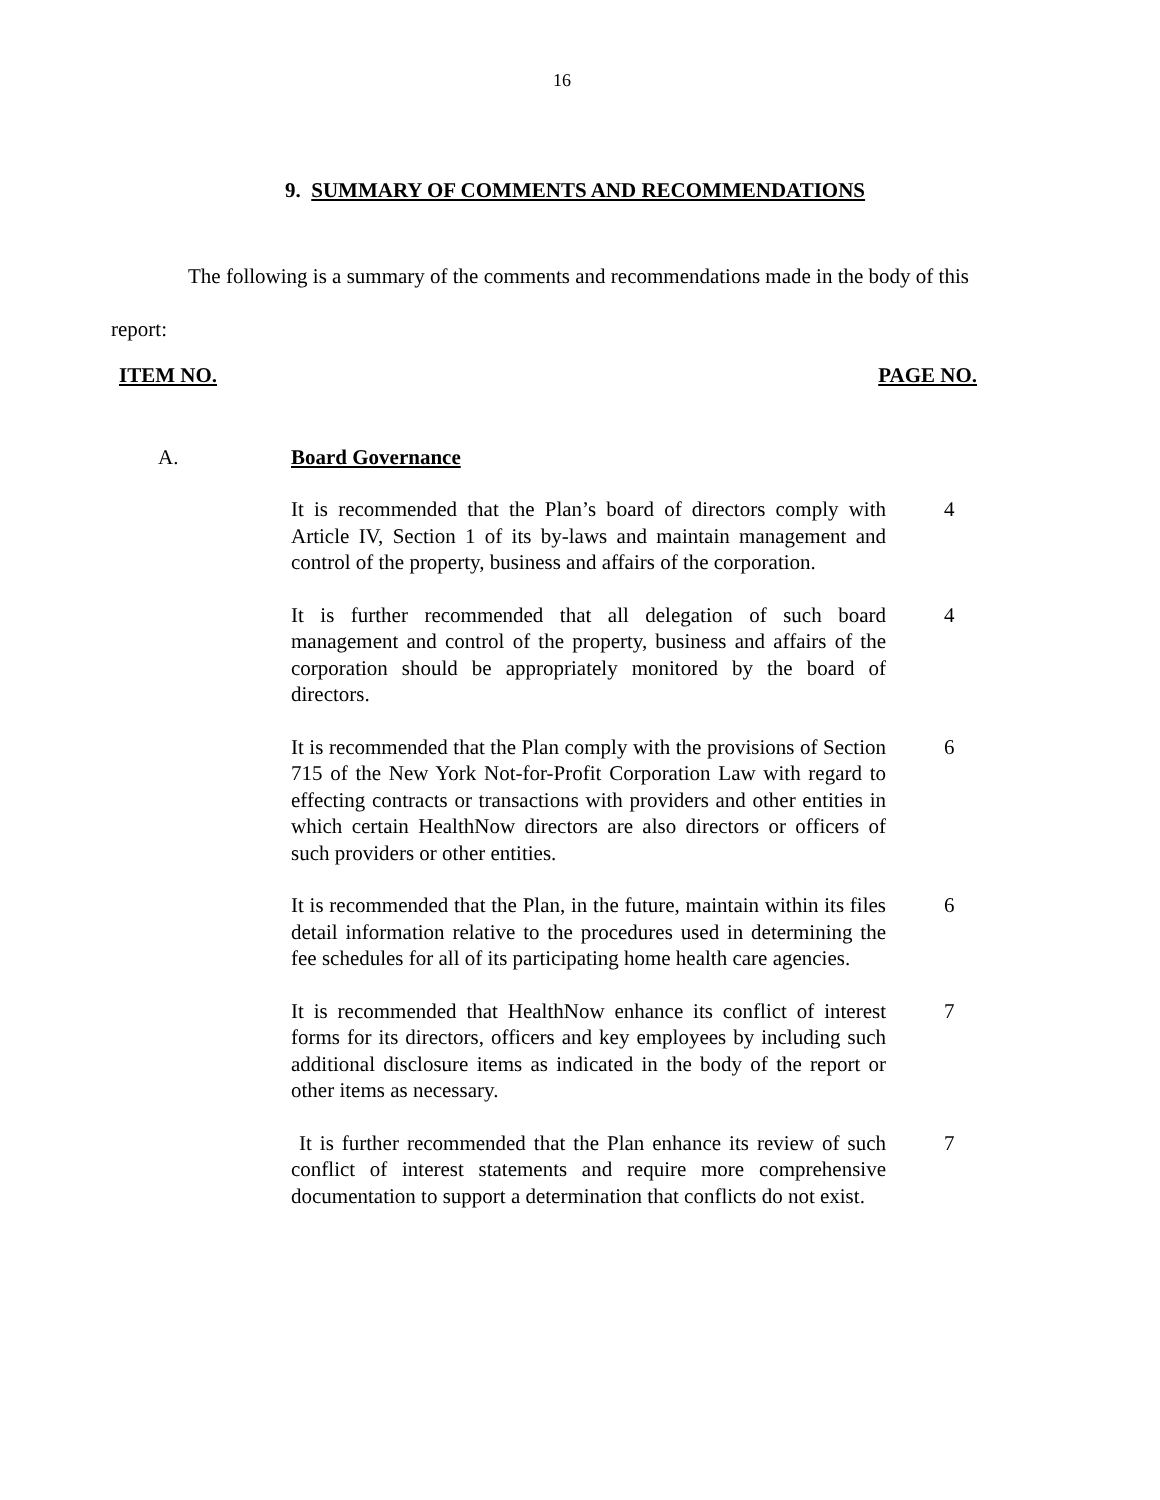16
9. SUMMARY OF COMMENTS AND RECOMMENDATIONS
The following is a summary of the comments and recommendations made in the body of this report:
ITEM NO. PAGE NO.
A. Board Governance
It is recommended that the Plan’s board of directors comply with Article IV, Section 1 of its by-laws and maintain management and control of the property, business and affairs of the corporation.
4
It is further recommended that all delegation of such board management and control of the property, business and affairs of the corporation should be appropriately monitored by the board of directors.
4
It is recommended that the Plan comply with the provisions of Section 715 of the New York Not-for-Profit Corporation Law with regard to effecting contracts or transactions with providers and other entities in which certain HealthNow directors are also directors or officers of such providers or other entities.
6
It is recommended that the Plan, in the future, maintain within its files detail information relative to the procedures used in determining the fee schedules for all of its participating home health care agencies.
6
It is recommended that HealthNow enhance its conflict of interest forms for its directors, officers and key employees by including such additional disclosure items as indicated in the body of the report or other items as necessary.
7
It is further recommended that the Plan enhance its review of such conflict of interest statements and require more comprehensive documentation to support a determination that conflicts do not exist.
7